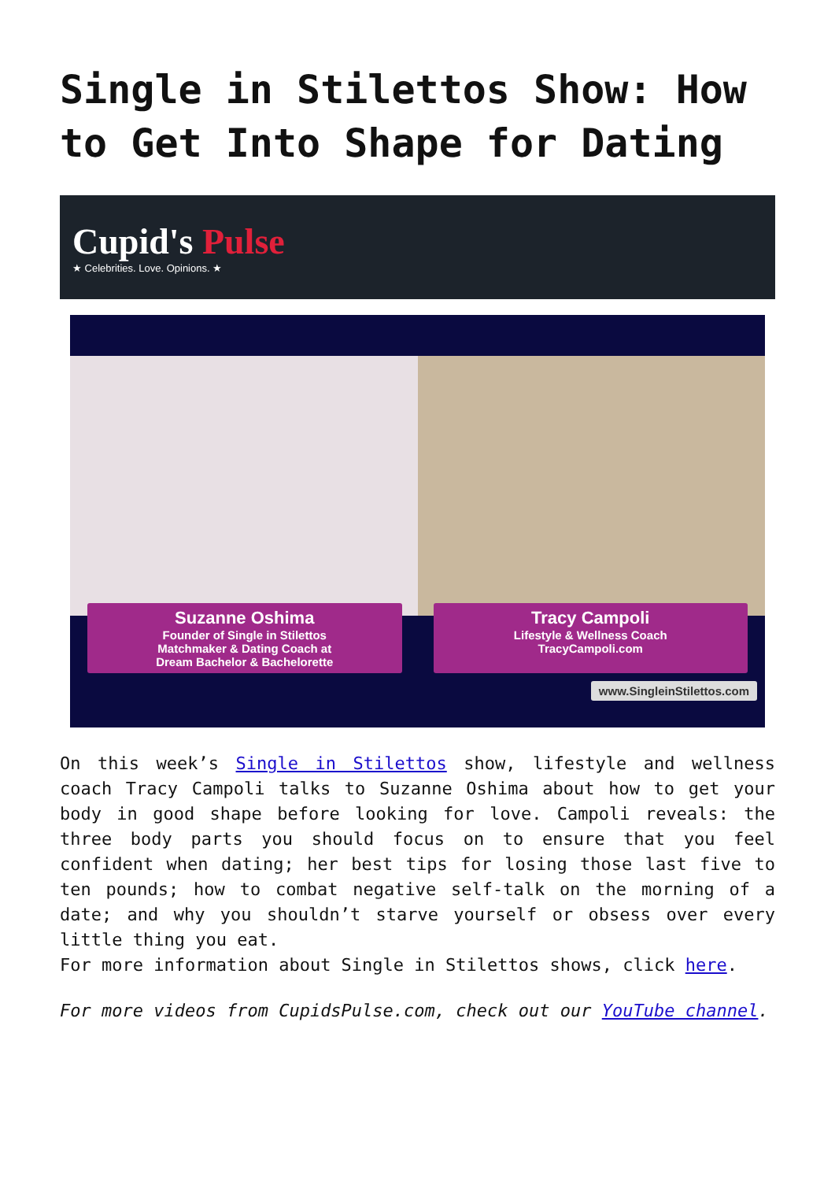Single in Stilettos Show: How to Get Into Shape for Dating
Cupid's Pulse
★ Celebrities. Love. Opinions. ★
Suzanne Oshima
Founder of Single in Stilettos
Matchmaker & Dating Coach at
Dream Bachelor & Bachelorette
Tracy Campoli
Lifestyle & Wellness Coach
TracyCampoli.com
www.SingleinStilettos.com
On this week’s Single in Stilettos show, lifestyle and wellness coach Tracy Campoli talks to Suzanne Oshima about how to get your body in good shape before looking for love. Campoli reveals: the three body parts you should focus on to ensure that you feel confident when dating; her best tips for losing those last five to ten pounds; how to combat negative self-talk on the morning of a date; and why you shouldn’t starve yourself or obsess over every little thing you eat.
For more information about Single in Stilettos shows, click here.
For more videos from CupidsPulse.com, check out our YouTube channel.